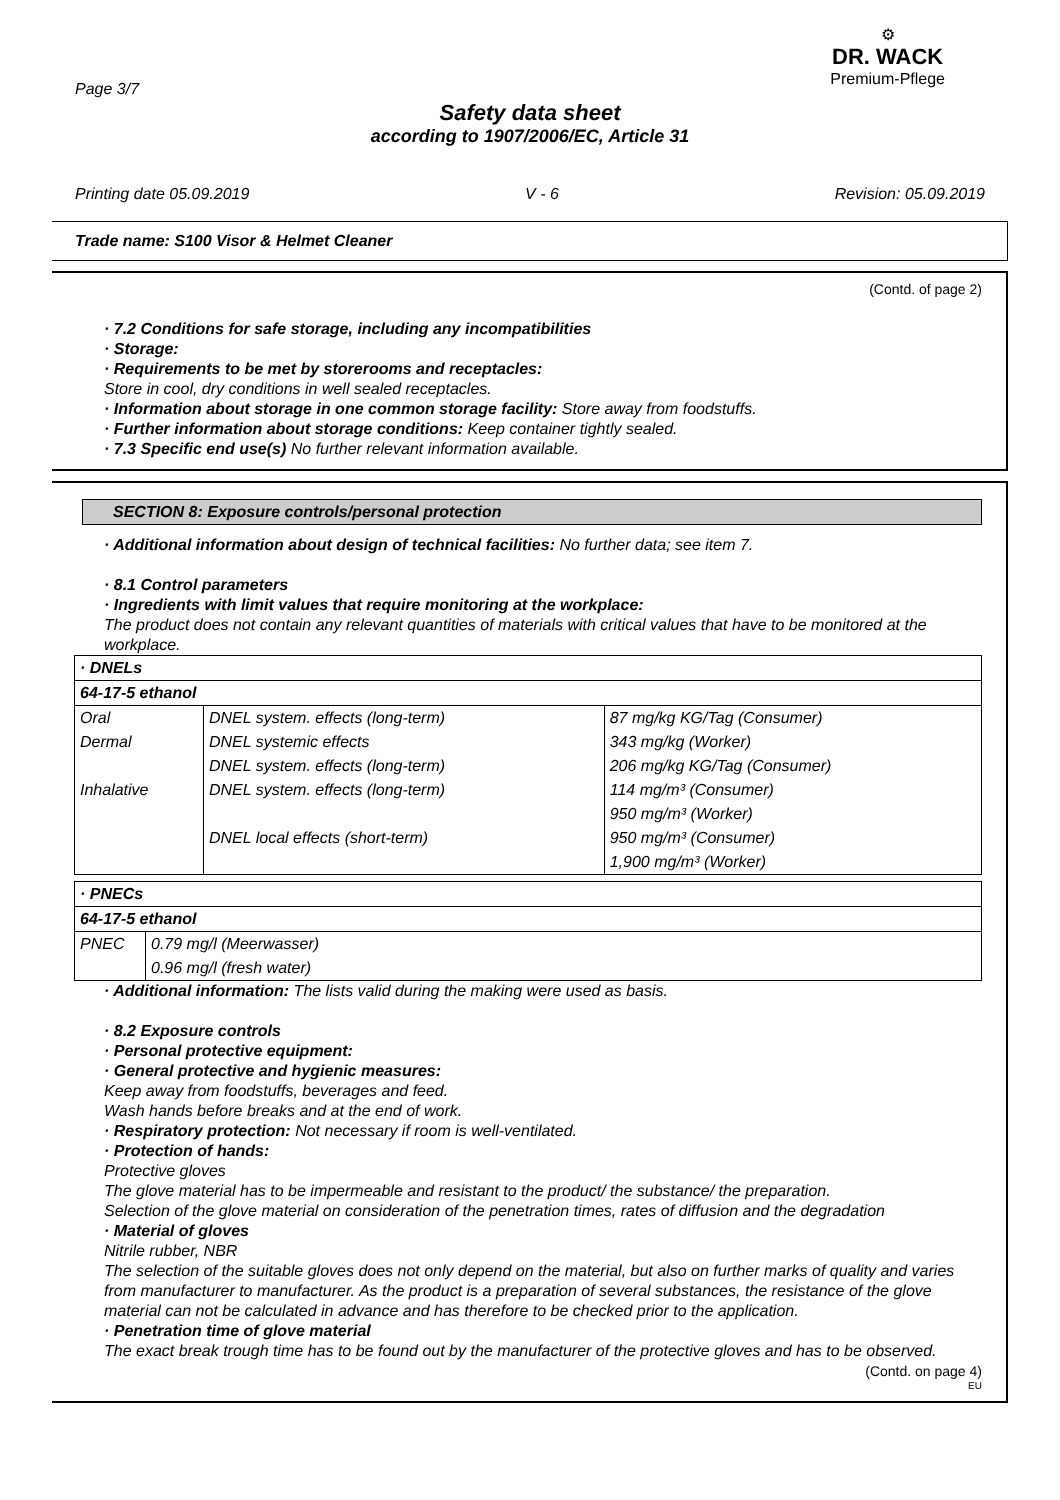Page 3/7
⚙
DR. WACK
Premium-Pflege
Safety data sheet
according to 1907/2006/EC, Article 31
Printing date 05.09.2019 V - 6 Revision: 05.09.2019
Trade name: S100 Visor & Helmet Cleaner
(Contd. of page 2)
· 7.2 Conditions for safe storage, including any incompatibilities
· Storage:
· Requirements to be met by storerooms and receptacles:
Store in cool, dry conditions in well sealed receptacles.
· Information about storage in one common storage facility: Store away from foodstuffs.
· Further information about storage conditions: Keep container tightly sealed.
· 7.3 Specific end use(s) No further relevant information available.
SECTION 8: Exposure controls/personal protection
· Additional information about design of technical facilities: No further data; see item 7.
· 8.1 Control parameters
· Ingredients with limit values that require monitoring at the workplace:
The product does not contain any relevant quantities of materials with critical values that have to be monitored at the workplace.
| · DNELs | | |
| 64-17-5 ethanol | | |
| Oral | DNEL system. effects (long-term) | 87 mg/kg KG/Tag (Consumer) |
| Dermal | DNEL systemic effects | 343 mg/kg (Worker) |
| | DNEL system. effects (long-term) | 206 mg/kg KG/Tag (Consumer) |
| Inhalative | DNEL system. effects (long-term) | 114 mg/m³ (Consumer) |
| | | 950 mg/m³ (Worker) |
| | DNEL local effects (short-term) | 950 mg/m³ (Consumer) |
| | | 1,900 mg/m³ (Worker) |
| · PNECs | |
| 64-17-5 ethanol | |
| PNEC | 0.79 mg/l (Meerwasser) |
| | 0.96 mg/l (fresh water) |
· Additional information: The lists valid during the making were used as basis.
· 8.2 Exposure controls
· Personal protective equipment:
· General protective and hygienic measures:
Keep away from foodstuffs, beverages and feed.
Wash hands before breaks and at the end of work.
· Respiratory protection: Not necessary if room is well-ventilated.
· Protection of hands:
Protective gloves
The glove material has to be impermeable and resistant to the product/ the substance/ the preparation.
Selection of the glove material on consideration of the penetration times, rates of diffusion and the degradation
· Material of gloves
Nitrile rubber, NBR
The selection of the suitable gloves does not only depend on the material, but also on further marks of quality and varies from manufacturer to manufacturer. As the product is a preparation of several substances, the resistance of the glove material can not be calculated in advance and has therefore to be checked prior to the application.
· Penetration time of glove material
The exact break trough time has to be found out by the manufacturer of the protective gloves and has to be observed.
(Contd. on page 4)
EU